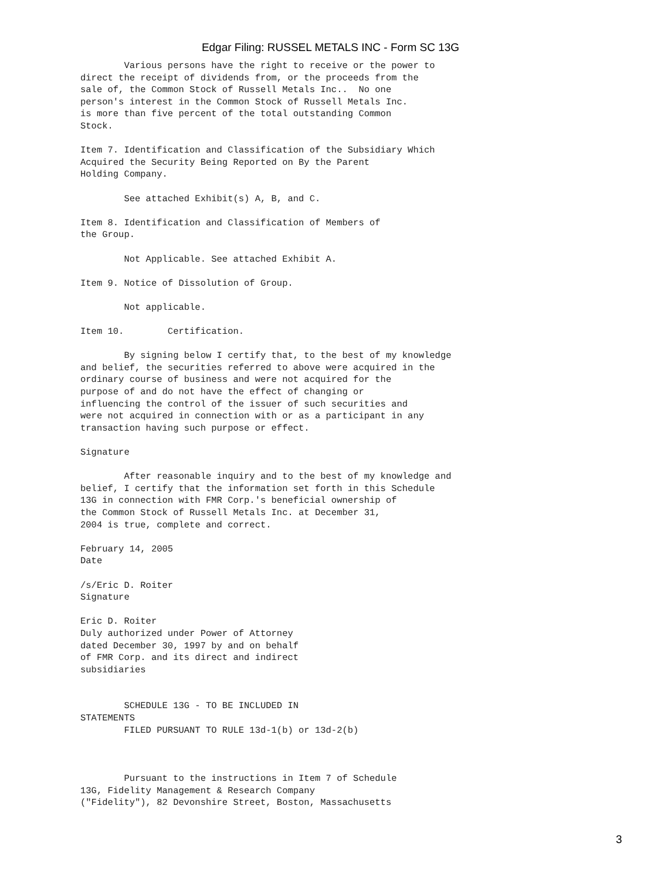Edgar Filing: RUSSEL METALS INC - Form SC 13G
        Various persons have the right to receive or the power to
direct the receipt of dividends from, or the proceeds from the
sale of, the Common Stock of Russell Metals Inc..  No one
person's interest in the Common Stock of Russell Metals Inc.
is more than five percent of the total outstanding Common
Stock.

Item 7. Identification and Classification of the Subsidiary Which
Acquired the Security Being Reported on By the Parent
Holding Company.

        See attached Exhibit(s) A, B, and C.

Item 8. Identification and Classification of Members of
the Group.

        Not Applicable. See attached Exhibit A.

Item 9. Notice of Dissolution of Group.

        Not applicable.

Item 10.        Certification.

        By signing below I certify that, to the best of my knowledge
and belief, the securities referred to above were acquired in the
ordinary course of business and were not acquired for the
purpose of and do not have the effect of changing or
influencing the control of the issuer of such securities and
were not acquired in connection with or as a participant in any
transaction having such purpose or effect.

Signature

        After reasonable inquiry and to the best of my knowledge and
belief, I certify that the information set forth in this Schedule
13G in connection with FMR Corp.'s beneficial ownership of
the Common Stock of Russell Metals Inc. at December 31,
2004 is true, complete and correct.

February 14, 2005
Date

/s/Eric D. Roiter
Signature

Eric D. Roiter
Duly authorized under Power of Attorney
dated December 30, 1997 by and on behalf
of FMR Corp. and its direct and indirect
subsidiaries


        SCHEDULE 13G - TO BE INCLUDED IN
STATEMENTS
        FILED PURSUANT TO RULE 13d-1(b) or 13d-2(b)



        Pursuant to the instructions in Item 7 of Schedule
13G, Fidelity Management & Research Company
("Fidelity"), 82 Devonshire Street, Boston, Massachusetts
3